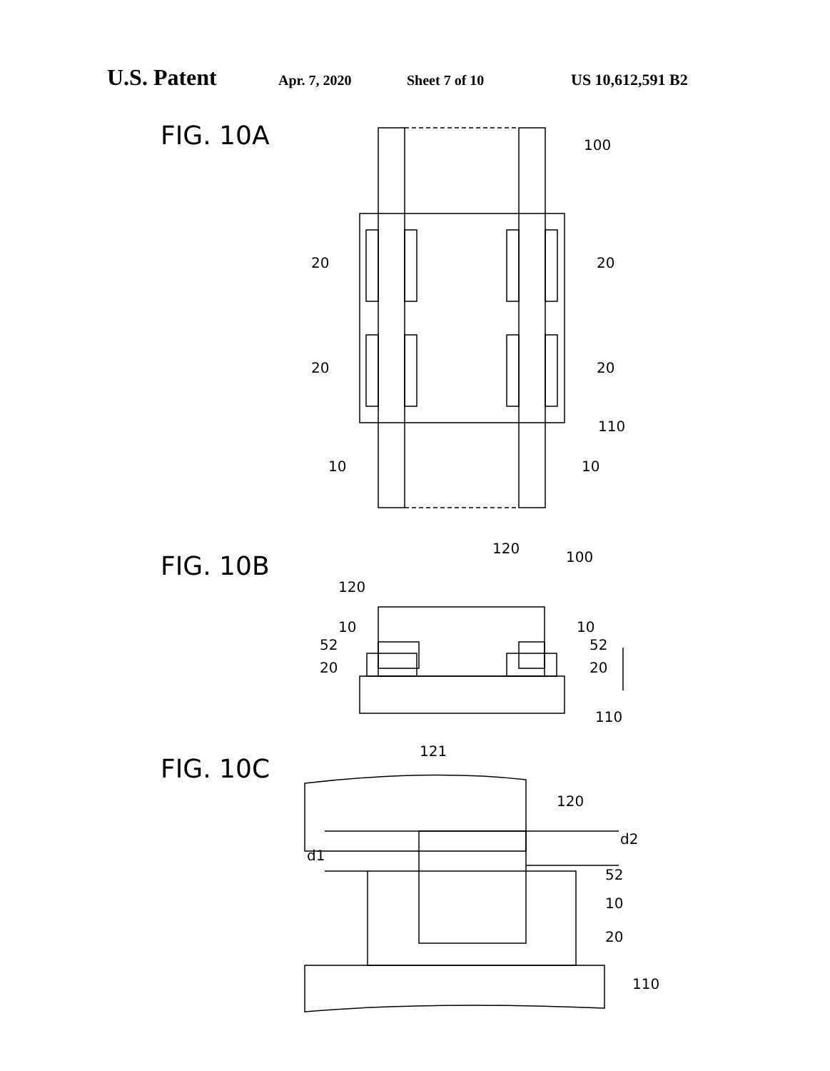U.S. Patent Apr. 7, 2020 Sheet 7 of 10 US 10,612,591 B2
FIG. 10A
FIG. 10B
FIG. 10C
100
20
20
20
20
110
10
10
120
100
120
10
10
52
52
20
20
110
121
120
d2
d1
52
10
20
110